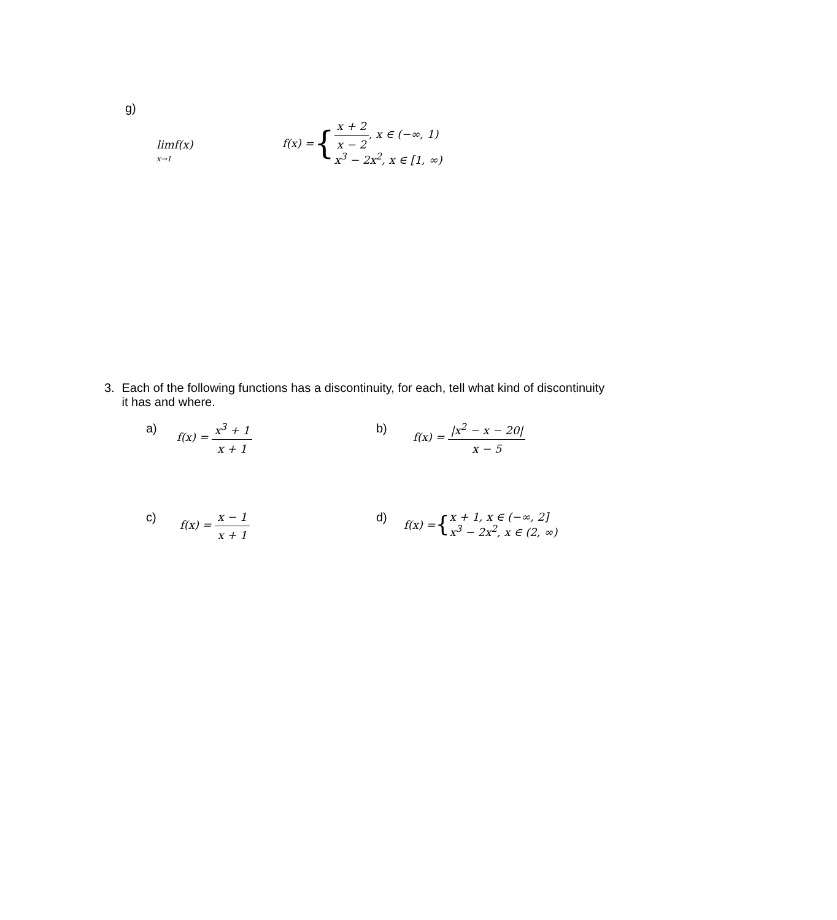g)
limf(x)
x→1
f(x) = { x + 2 x − 2, x ∈ (−∞, 1) x<sup>3</sup> − 2x<sup>2</sup>, x ∈ [1, ∞)
3. Each of the following functions has a discontinuity, for each, tell what kind of discontinuity it has and where.
a) f(x) = x<sup>3</sup> + 1 x + 1
b) f(x) = |x<sup>2</sup> − x − 20| x − 5
c) f(x) = x − 1 x + 1
d) f(x) = { x + 1, x ∈ (−∞, 2] x<sup>3</sup> − 2x<sup>2</sup>, x ∈ (2, ∞)